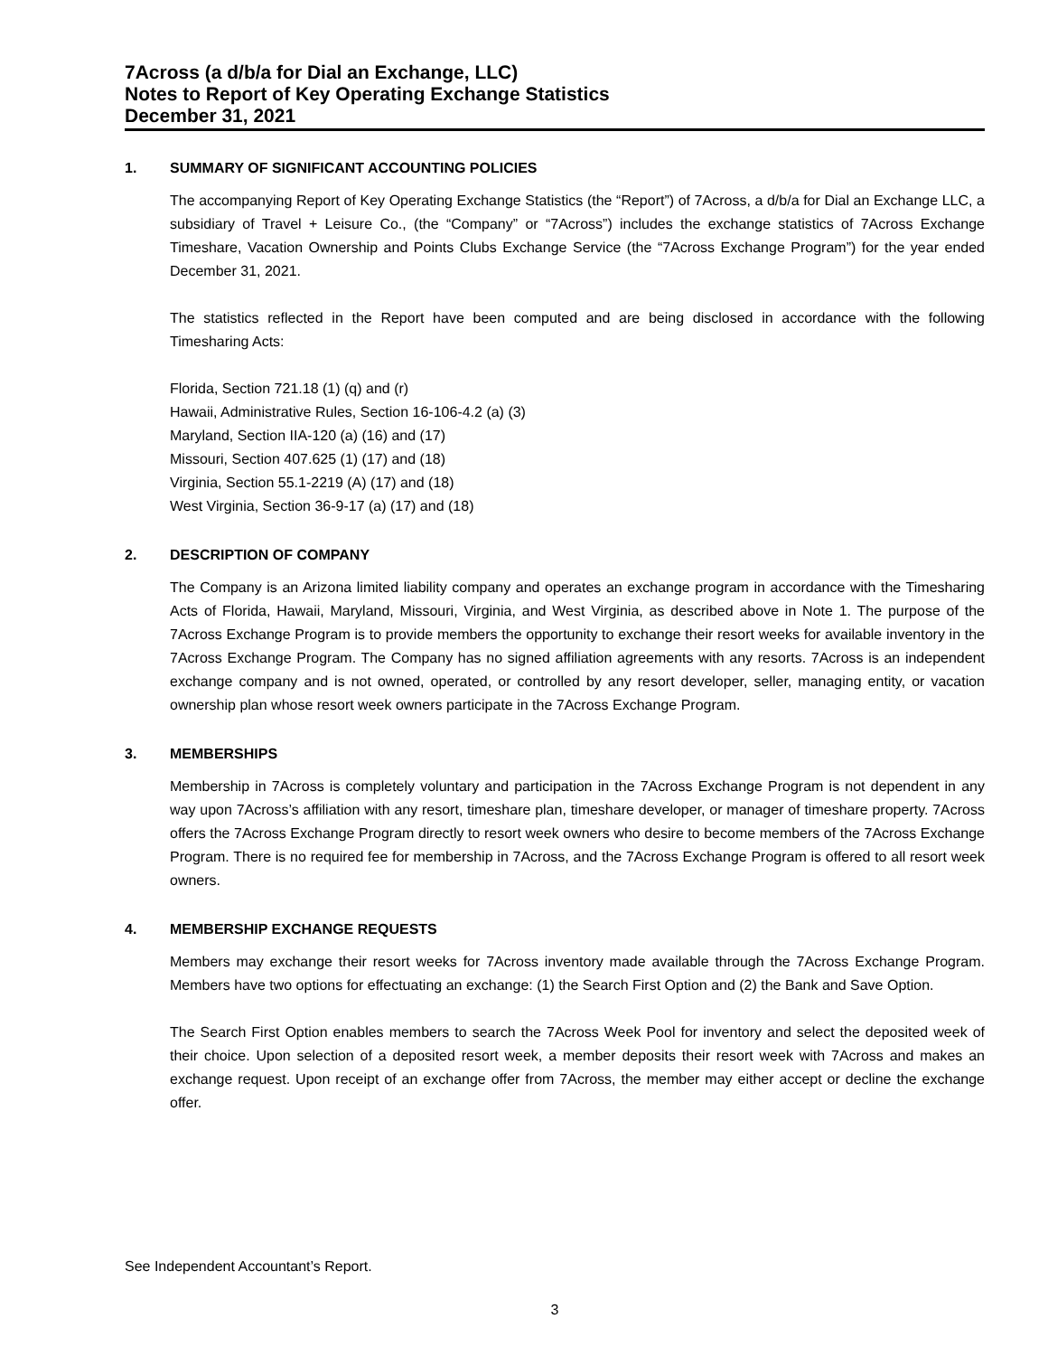7Across (a d/b/a for Dial an Exchange, LLC)
Notes to Report of Key Operating Exchange Statistics
December 31, 2021
1. SUMMARY OF SIGNIFICANT ACCOUNTING POLICIES
The accompanying Report of Key Operating Exchange Statistics (the “Report”) of 7Across, a d/b/a for Dial an Exchange LLC, a subsidiary of Travel + Leisure Co., (the “Company” or “7Across”) includes the exchange statistics of 7Across Exchange Timeshare, Vacation Ownership and Points Clubs Exchange Service (the “7Across Exchange Program”) for the year ended December 31, 2021.
The statistics reflected in the Report have been computed and are being disclosed in accordance with the following Timesharing Acts:
Florida, Section 721.18 (1) (q) and (r)
Hawaii, Administrative Rules, Section 16-106-4.2 (a) (3)
Maryland, Section IIA-120 (a) (16) and (17)
Missouri, Section 407.625 (1) (17) and (18)
Virginia, Section 55.1-2219 (A) (17) and (18)
West Virginia, Section 36-9-17 (a) (17) and (18)
2. DESCRIPTION OF COMPANY
The Company is an Arizona limited liability company and operates an exchange program in accordance with the Timesharing Acts of Florida, Hawaii, Maryland, Missouri, Virginia, and West Virginia, as described above in Note 1. The purpose of the 7Across Exchange Program is to provide members the opportunity to exchange their resort weeks for available inventory in the 7Across Exchange Program. The Company has no signed affiliation agreements with any resorts. 7Across is an independent exchange company and is not owned, operated, or controlled by any resort developer, seller, managing entity, or vacation ownership plan whose resort week owners participate in the 7Across Exchange Program.
3. MEMBERSHIPS
Membership in 7Across is completely voluntary and participation in the 7Across Exchange Program is not dependent in any way upon 7Across’s affiliation with any resort, timeshare plan, timeshare developer, or manager of timeshare property. 7Across offers the 7Across Exchange Program directly to resort week owners who desire to become members of the 7Across Exchange Program. There is no required fee for membership in 7Across, and the 7Across Exchange Program is offered to all resort week owners.
4. MEMBERSHIP EXCHANGE REQUESTS
Members may exchange their resort weeks for 7Across inventory made available through the 7Across Exchange Program. Members have two options for effectuating an exchange: (1) the Search First Option and (2) the Bank and Save Option.
The Search First Option enables members to search the 7Across Week Pool for inventory and select the deposited week of their choice. Upon selection of a deposited resort week, a member deposits their resort week with 7Across and makes an exchange request. Upon receipt of an exchange offer from 7Across, the member may either accept or decline the exchange offer.
See Independent Accountant’s Report.
3